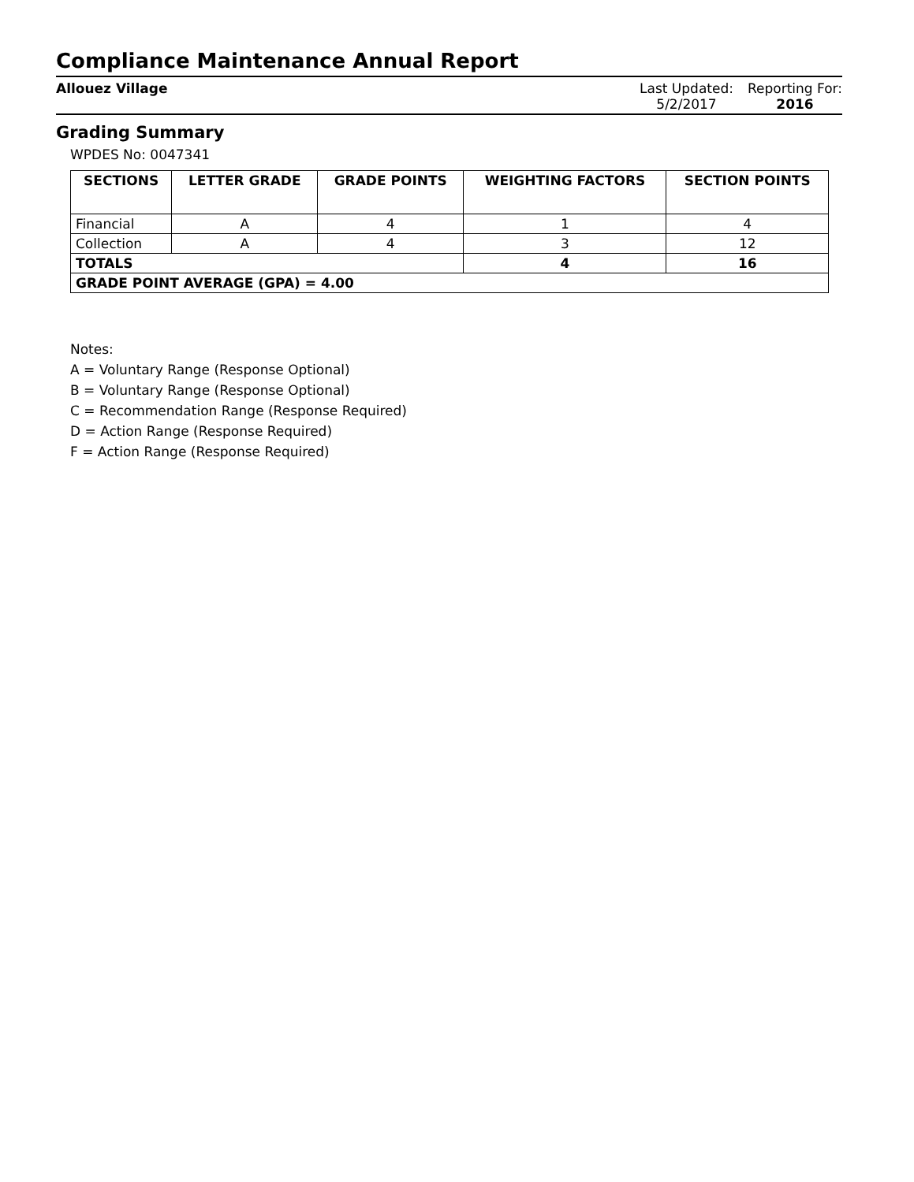Compliance Maintenance Annual Report
Allouez Village Last Updated:
5/2/2017
Reporting For:
2016
Grading Summary
WPDES No: 0047341
| SECTIONS | LETTER GRADE | GRADE POINTS | WEIGHTING FACTORS | SECTION POINTS |
| --- | --- | --- | --- | --- |
| Financial | A | 4 | 1 | 4 |
| Collection | A | 4 | 3 | 12 |
| TOTALS | | | 4 | 16 |
| GRADE POINT AVERAGE (GPA) = 4.00 | | | | |
Notes:
A = Voluntary Range (Response Optional)
B = Voluntary Range (Response Optional)
C = Recommendation Range (Response Required)
D = Action Range (Response Required)
F = Action Range (Response Required)